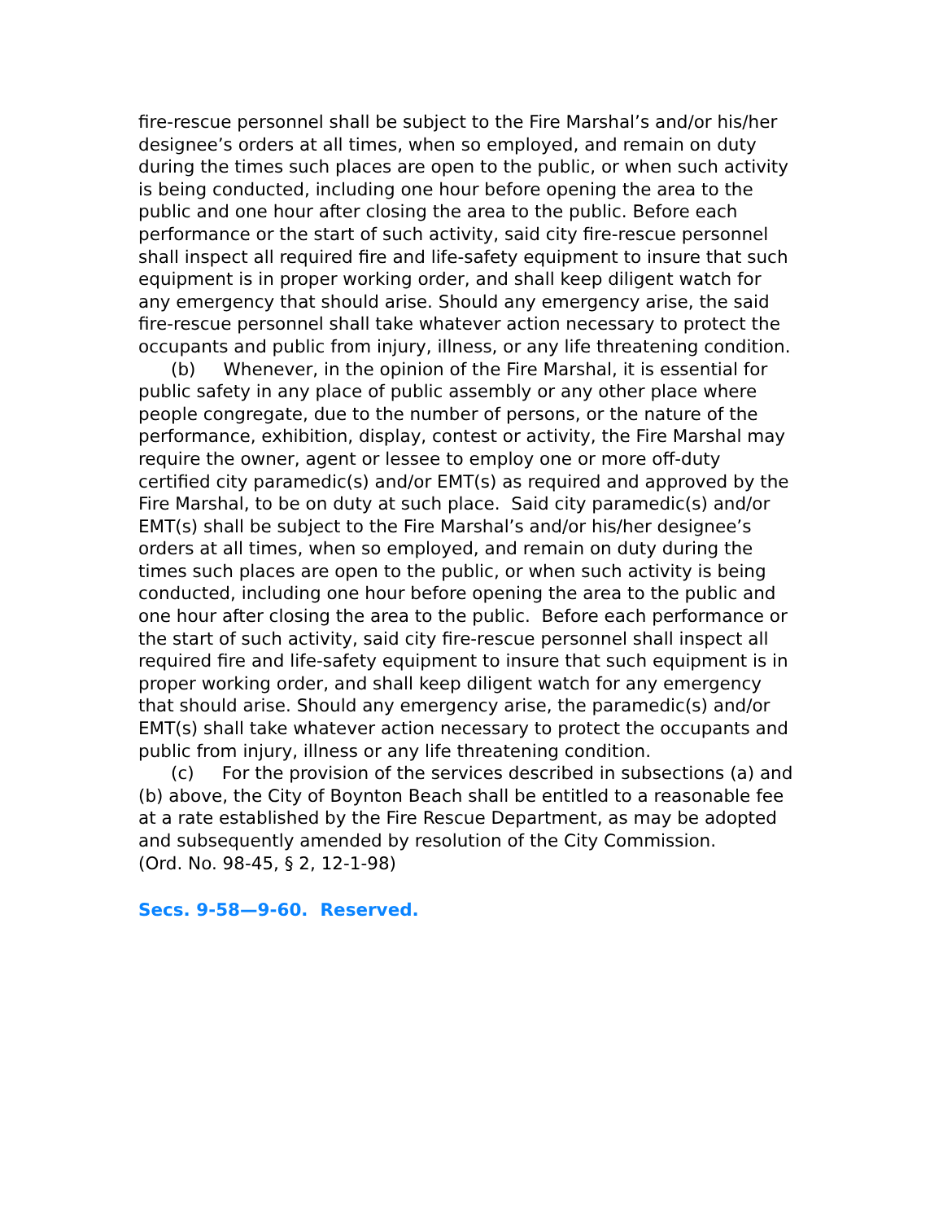fire-rescue personnel shall be subject to the Fire Marshal’s and/or his/her designee’s orders at all times, when so employed, and remain on duty during the times such places are open to the public, or when such activity is being conducted, including one hour before opening the area to the public and one hour after closing the area to the public. Before each performance or the start of such activity, said city fire-rescue personnel shall inspect all required fire and life-safety equipment to insure that such equipment is in proper working order, and shall keep diligent watch for any emergency that should arise. Should any emergency arise, the said fire-rescue personnel shall take whatever action necessary to protect the occupants and public from injury, illness, or any life threatening condition.
(b) Whenever, in the opinion of the Fire Marshal, it is essential for public safety in any place of public assembly or any other place where people congregate, due to the number of persons, or the nature of the performance, exhibition, display, contest or activity, the Fire Marshal may require the owner, agent or lessee to employ one or more off-duty certified city paramedic(s) and/or EMT(s) as required and approved by the Fire Marshal, to be on duty at such place. Said city paramedic(s) and/or EMT(s) shall be subject to the Fire Marshal’s and/or his/her designee’s orders at all times, when so employed, and remain on duty during the times such places are open to the public, or when such activity is being conducted, including one hour before opening the area to the public and one hour after closing the area to the public. Before each performance or the start of such activity, said city fire-rescue personnel shall inspect all required fire and life-safety equipment to insure that such equipment is in proper working order, and shall keep diligent watch for any emergency that should arise. Should any emergency arise, the paramedic(s) and/or EMT(s) shall take whatever action necessary to protect the occupants and public from injury, illness or any life threatening condition.
(c) For the provision of the services described in subsections (a) and (b) above, the City of Boynton Beach shall be entitled to a reasonable fee at a rate established by the Fire Rescue Department, as may be adopted and subsequently amended by resolution of the City Commission.
(Ord. No. 98-45, § 2, 12-1-98)
Secs. 9-58—9-60. Reserved.